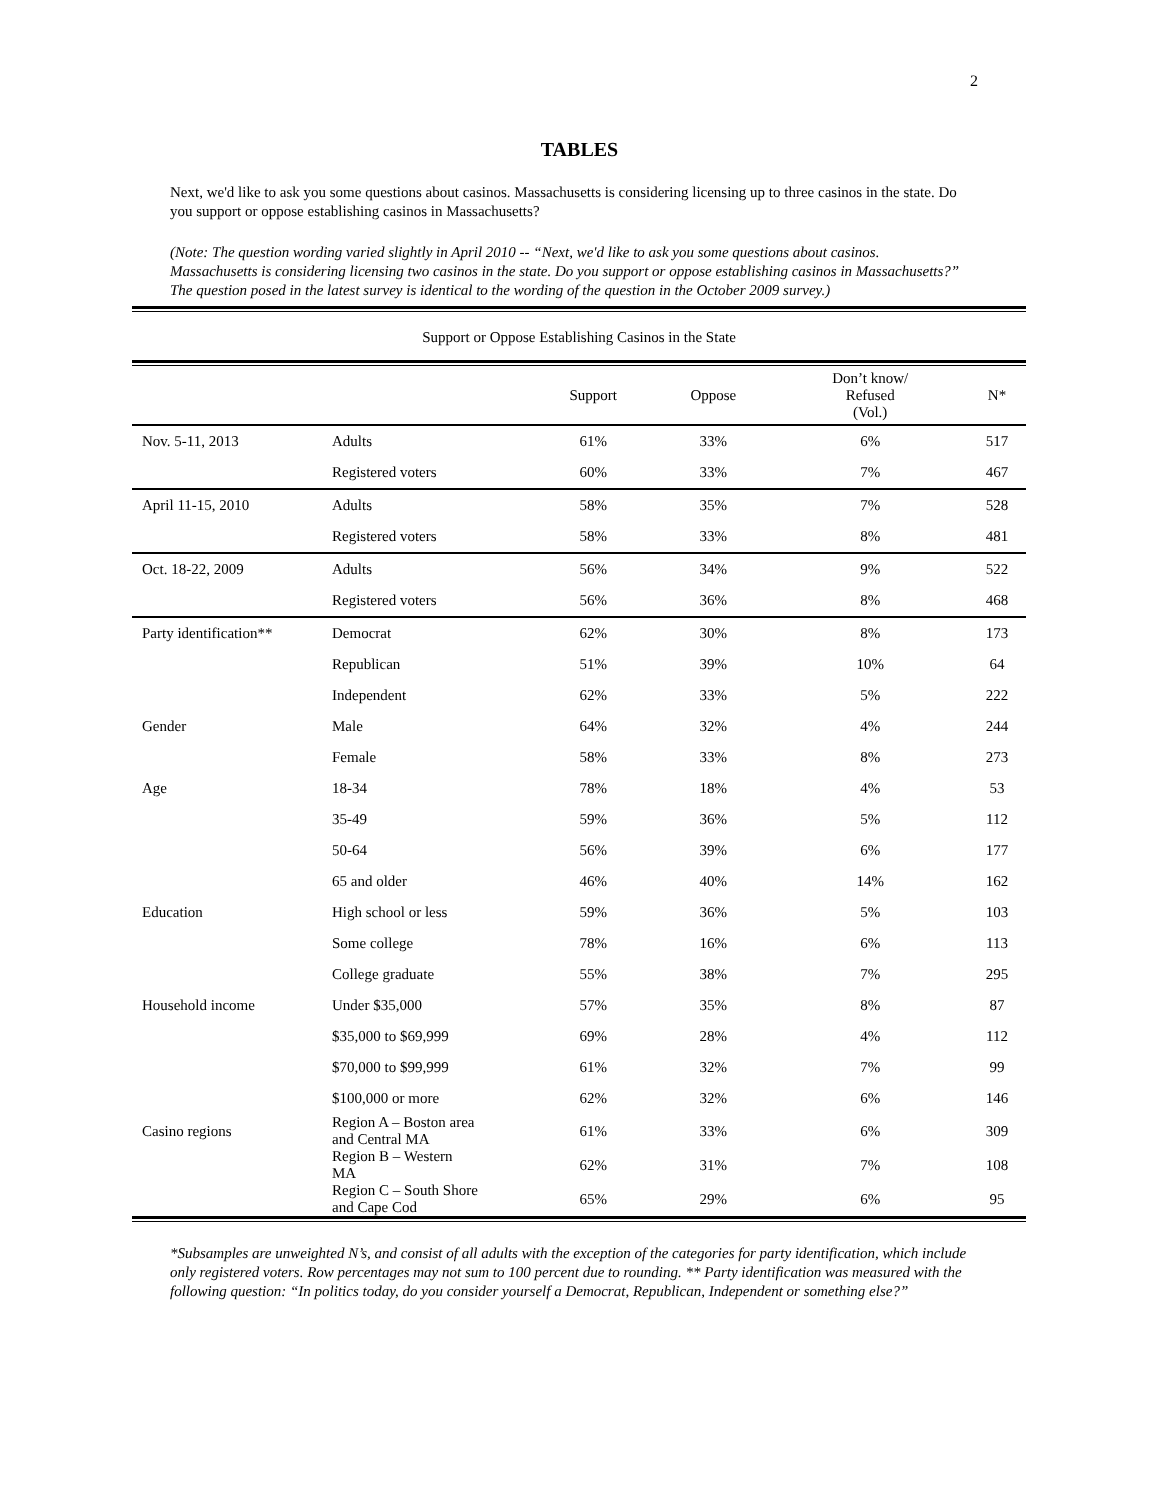2
TABLES
Next, we'd like to ask you some questions about casinos. Massachusetts is considering licensing up to three casinos in the state. Do you support or oppose establishing casinos in Massachusetts?
(Note: The question wording varied slightly in April 2010 -- “Next, we'd like to ask you some questions about casinos. Massachusetts is considering licensing two casinos in the state. Do you support or oppose establishing casinos in Massachusetts?” The question posed in the latest survey is identical to the wording of the question in the October 2009 survey.)
Support or Oppose Establishing Casinos in the State
| | | Support | Oppose | Don’t know/ Refused (Vol.) | N* |
| --- | --- | --- | --- | --- | --- |
| Nov. 5-11, 2013 | Adults | 61% | 33% | 6% | 517 |
| | Registered voters | 60% | 33% | 7% | 467 |
| April 11-15, 2010 | Adults | 58% | 35% | 7% | 528 |
| | Registered voters | 58% | 33% | 8% | 481 |
| Oct. 18-22, 2009 | Adults | 56% | 34% | 9% | 522 |
| | Registered voters | 56% | 36% | 8% | 468 |
| Party identification** | Democrat | 62% | 30% | 8% | 173 |
| | Republican | 51% | 39% | 10% | 64 |
| | Independent | 62% | 33% | 5% | 222 |
| Gender | Male | 64% | 32% | 4% | 244 |
| | Female | 58% | 33% | 8% | 273 |
| Age | 18-34 | 78% | 18% | 4% | 53 |
| | 35-49 | 59% | 36% | 5% | 112 |
| | 50-64 | 56% | 39% | 6% | 177 |
| | 65 and older | 46% | 40% | 14% | 162 |
| Education | High school or less | 59% | 36% | 5% | 103 |
| | Some college | 78% | 16% | 6% | 113 |
| | College graduate | 55% | 38% | 7% | 295 |
| Household income | Under $35,000 | 57% | 35% | 8% | 87 |
| | $35,000 to $69,999 | 69% | 28% | 4% | 112 |
| | $70,000 to $99,999 | 61% | 32% | 7% | 99 |
| | $100,000 or more | 62% | 32% | 6% | 146 |
| Casino regions | Region A – Boston area and Central MA | 61% | 33% | 6% | 309 |
| | Region B – Western MA | 62% | 31% | 7% | 108 |
| | Region C – South Shore and Cape Cod | 65% | 29% | 6% | 95 |
*Subsamples are unweighted N’s, and consist of all adults with the exception of the categories for party identification, which include only registered voters. Row percentages may not sum to 100 percent due to rounding. ** Party identification was measured with the following question: “In politics today, do you consider yourself a Democrat, Republican, Independent or something else?”